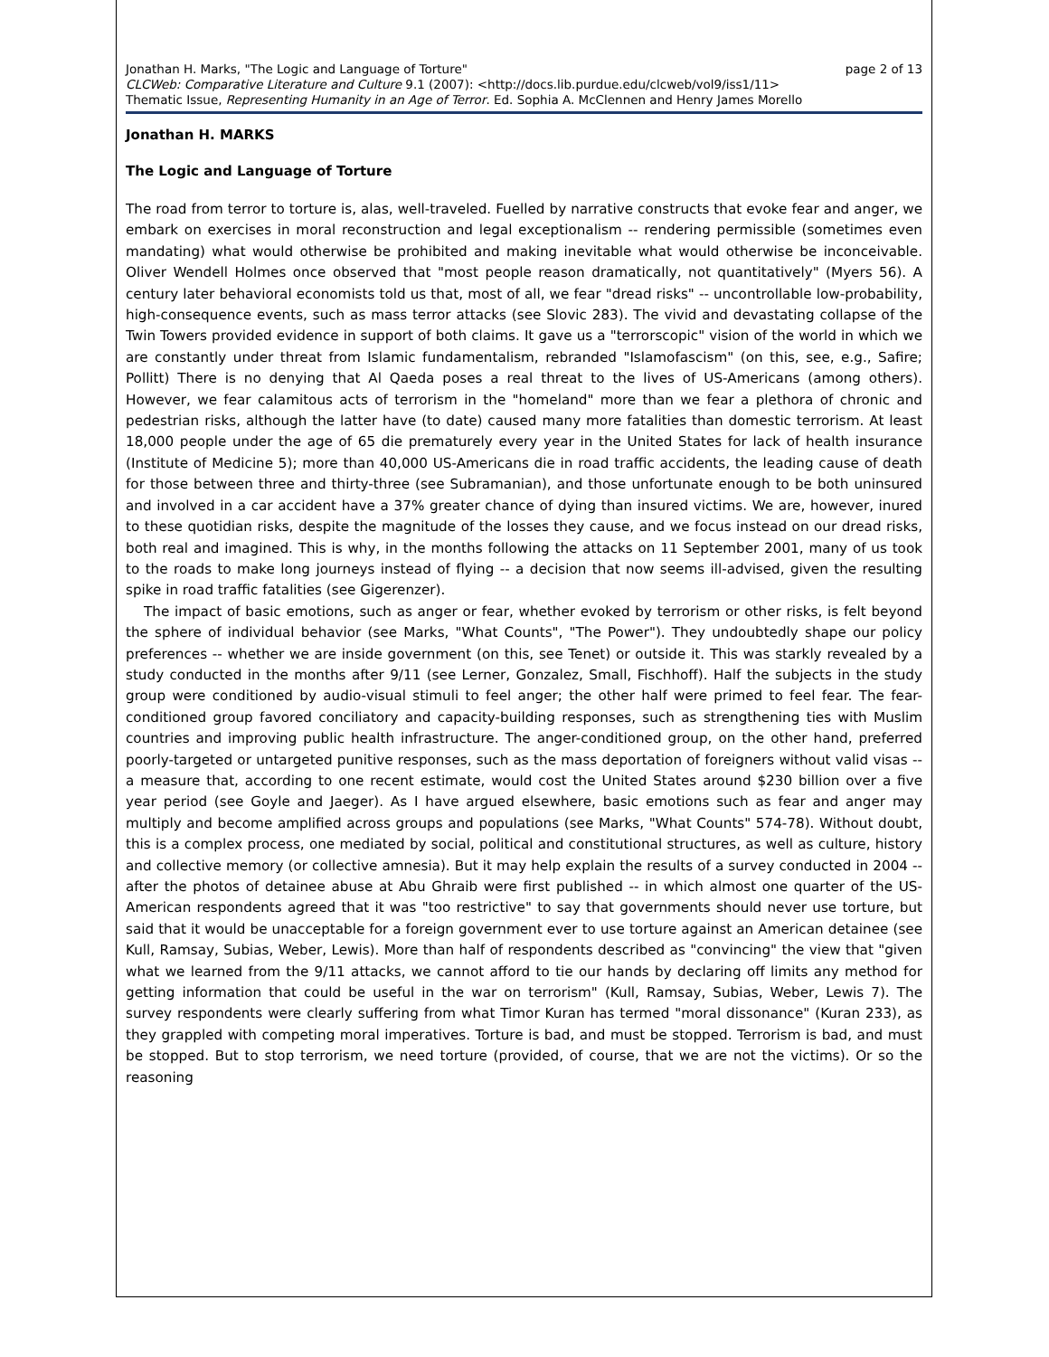Jonathan H. Marks, "The Logic and Language of Torture" page 2 of 13
CLCWeb: Comparative Literature and Culture 9.1 (2007): <http://docs.lib.purdue.edu/clcweb/vol9/iss1/11>
Thematic Issue, Representing Humanity in an Age of Terror. Ed. Sophia A. McClennen and Henry James Morello
Jonathan H. MARKS
The Logic and Language of Torture
The road from terror to torture is, alas, well-traveled. Fuelled by narrative constructs that evoke fear and anger, we embark on exercises in moral reconstruction and legal exceptionalism -- rendering permissible (sometimes even mandating) what would otherwise be prohibited and making inevitable what would otherwise be inconceivable. Oliver Wendell Holmes once observed that "most people reason dramatically, not quantitatively" (Myers 56). A century later behavioral economists told us that, most of all, we fear "dread risks" -- uncontrollable low-probability, high-consequence events, such as mass terror attacks (see Slovic 283). The vivid and devastating collapse of the Twin Towers provided evidence in support of both claims. It gave us a "terrorscopic" vision of the world in which we are constantly under threat from Islamic fundamentalism, rebranded "Islamofascism" (on this, see, e.g., Safire; Pollitt) There is no denying that Al Qaeda poses a real threat to the lives of US-Americans (among others). However, we fear calamitous acts of terrorism in the "homeland" more than we fear a plethora of chronic and pedestrian risks, although the latter have (to date) caused many more fatalities than domestic terrorism. At least 18,000 people under the age of 65 die prematurely every year in the United States for lack of health insurance (Institute of Medicine 5); more than 40,000 US-Americans die in road traffic accidents, the leading cause of death for those between three and thirty-three (see Subramanian), and those unfortunate enough to be both uninsured and involved in a car accident have a 37% greater chance of dying than insured victims. We are, however, inured to these quotidian risks, despite the magnitude of the losses they cause, and we focus instead on our dread risks, both real and imagined. This is why, in the months following the attacks on 11 September 2001, many of us took to the roads to make long journeys instead of flying -- a decision that now seems ill-advised, given the resulting spike in road traffic fatalities (see Gigerenzer).
The impact of basic emotions, such as anger or fear, whether evoked by terrorism or other risks, is felt beyond the sphere of individual behavior (see Marks, "What Counts", "The Power"). They undoubtedly shape our policy preferences -- whether we are inside government (on this, see Tenet) or outside it. This was starkly revealed by a study conducted in the months after 9/11 (see Lerner, Gonzalez, Small, Fischhoff). Half the subjects in the study group were conditioned by audio-visual stimuli to feel anger; the other half were primed to feel fear. The fear-conditioned group favored conciliatory and capacity-building responses, such as strengthening ties with Muslim countries and improving public health infrastructure. The anger-conditioned group, on the other hand, preferred poorly-targeted or untargeted punitive responses, such as the mass deportation of foreigners without valid visas -- a measure that, according to one recent estimate, would cost the United States around $230 billion over a five year period (see Goyle and Jaeger). As I have argued elsewhere, basic emotions such as fear and anger may multiply and become amplified across groups and populations (see Marks, "What Counts" 574-78). Without doubt, this is a complex process, one mediated by social, political and constitutional structures, as well as culture, history and collective memory (or collective amnesia). But it may help explain the results of a survey conducted in 2004 -- after the photos of detainee abuse at Abu Ghraib were first published -- in which almost one quarter of the US-American respondents agreed that it was "too restrictive" to say that governments should never use torture, but said that it would be unacceptable for a foreign government ever to use torture against an American detainee (see Kull, Ramsay, Subias, Weber, Lewis). More than half of respondents described as "convincing" the view that "given what we learned from the 9/11 attacks, we cannot afford to tie our hands by declaring off limits any method for getting information that could be useful in the war on terrorism" (Kull, Ramsay, Subias, Weber, Lewis 7). The survey respondents were clearly suffering from what Timor Kuran has termed "moral dissonance" (Kuran 233), as they grappled with competing moral imperatives. Torture is bad, and must be stopped. Terrorism is bad, and must be stopped. But to stop terrorism, we need torture (provided, of course, that we are not the victims). Or so the reasoning